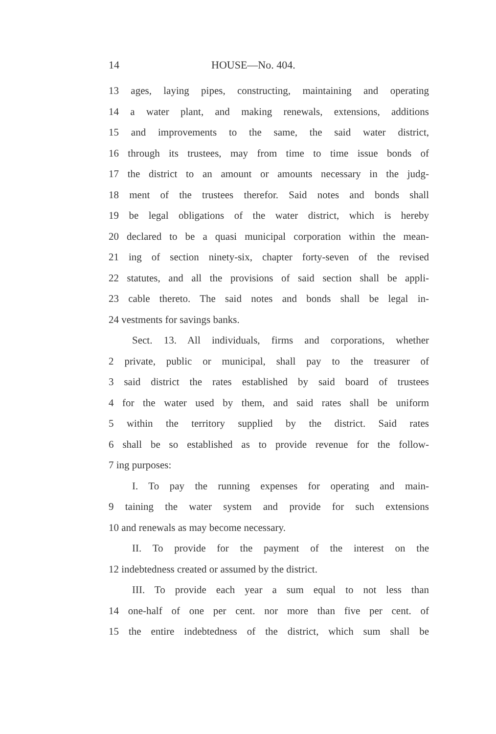14 HOUSE—No. 404.
13 ages, laying pipes, constructing, maintaining and operating
14 a water plant, and making renewals, extensions, additions
15 and improvements to the same, the said water district,
16 through its trustees, may from time to time issue bonds of
17 the district to an amount or amounts necessary in the judg-
18 ment of the trustees therefor. Said notes and bonds shall
19 be legal obligations of the water district, which is hereby
20 declared to be a quasi municipal corporation within the mean-
21 ing of section ninety-six, chapter forty-seven of the revised
22 statutes, and all the provisions of said section shall be appli-
23 cable thereto. The said notes and bonds shall be legal in-
24 vestments for savings banks.
Sect. 13. All individuals, firms and corporations, whether
2 private, public or municipal, shall pay to the treasurer of
3 said district the rates established by said board of trustees
4 for the water used by them, and said rates shall be uniform
5 within the territory supplied by the district. Said rates
6 shall be so established as to provide revenue for the follow-
7 ing purposes:
I. To pay the running expenses for operating and main-
9 taining the water system and provide for such extensions
10 and renewals as may become necessary.
II. To provide for the payment of the interest on the
12 indebtedness created or assumed by the district.
III. To provide each year a sum equal to not less than
14 one-half of one per cent. nor more than five per cent. of
15 the entire indebtedness of the district, which sum shall be